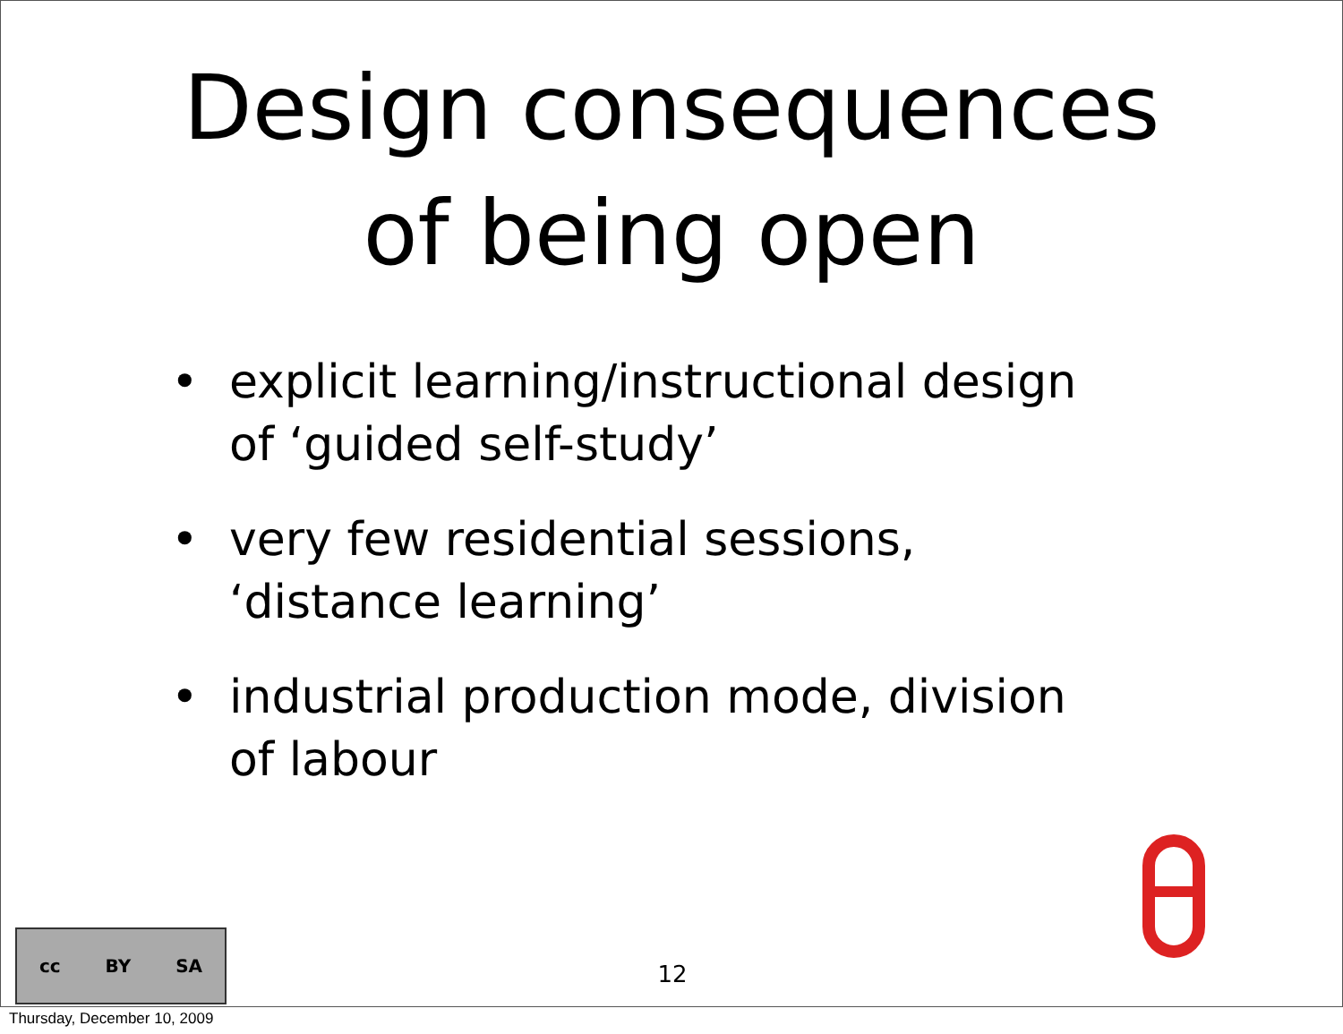Design consequences
of being open
• explicit learning/instructional design of ‘guided self-study’
• very few residential sessions, ‘distance learning’
• industrial production mode, division of labour
cc BY SA
12
Thursday, December 10, 2009